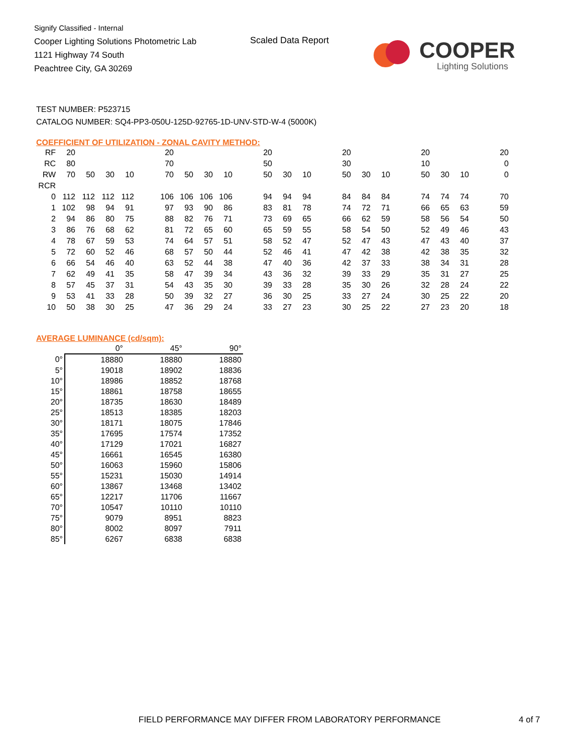Signify Classified - Internal
Cooper Lighting Solutions Photometric Lab
1121 Highway 74 South
Peachtree City, GA 30269
Scaled Data Report
COOPER
Lighting Solutions
TEST NUMBER: P523715
CATALOG NUMBER: SQ4-PP3-050U-125D-92765-1D-UNV-STD-W-4 (5000K)
COEFFICIENT OF UTILIZATION - ZONAL CAVITY METHOD:
| RF | 20 | | | | | 20 | | | | | 20 | | | | 20 | | | | 20 | | | | 20 |
| RC | 80 | | | | | 70 | | | | | 50 | | | | 30 | | | | 10 | | | | 0 |
| RW | 70 | 50 | 30 | 10 | | 70 | 50 | 30 | 10 | | 50 | 30 | 10 | | 50 | 30 | 10 | | 50 | 30 | 10 | | 0 |
| RCR | | | | | | | | | | | | | | | | | | | | | | | |
| 0 | 112 | 112 | 112 | 112 | | 106 | 106 | 106 | 106 | | 94 | 94 | 94 | | 84 | 84 | 84 | | 74 | 74 | 74 | | 70 |
| 1 | 102 | 98 | 94 | 91 | | 97 | 93 | 90 | 86 | | 83 | 81 | 78 | | 74 | 72 | 71 | | 66 | 65 | 63 | | 59 |
| 2 | 94 | 86 | 80 | 75 | | 88 | 82 | 76 | 71 | | 73 | 69 | 65 | | 66 | 62 | 59 | | 58 | 56 | 54 | | 50 |
| 3 | 86 | 76 | 68 | 62 | | 81 | 72 | 65 | 60 | | 65 | 59 | 55 | | 58 | 54 | 50 | | 52 | 49 | 46 | | 43 |
| 4 | 78 | 67 | 59 | 53 | | 74 | 64 | 57 | 51 | | 58 | 52 | 47 | | 52 | 47 | 43 | | 47 | 43 | 40 | | 37 |
| 5 | 72 | 60 | 52 | 46 | | 68 | 57 | 50 | 44 | | 52 | 46 | 41 | | 47 | 42 | 38 | | 42 | 38 | 35 | | 32 |
| 6 | 66 | 54 | 46 | 40 | | 63 | 52 | 44 | 38 | | 47 | 40 | 36 | | 42 | 37 | 33 | | 38 | 34 | 31 | | 28 |
| 7 | 62 | 49 | 41 | 35 | | 58 | 47 | 39 | 34 | | 43 | 36 | 32 | | 39 | 33 | 29 | | 35 | 31 | 27 | | 25 |
| 8 | 57 | 45 | 37 | 31 | | 54 | 43 | 35 | 30 | | 39 | 33 | 28 | | 35 | 30 | 26 | | 32 | 28 | 24 | | 22 |
| 9 | 53 | 41 | 33 | 28 | | 50 | 39 | 32 | 27 | | 36 | 30 | 25 | | 33 | 27 | 24 | | 30 | 25 | 22 | | 20 |
| 10 | 50 | 38 | 30 | 25 | | 47 | 36 | 29 | 24 | | 33 | 27 | 23 | | 30 | 25 | 22 | | 27 | 23 | 20 | | 18 |
AVERAGE LUMINANCE (cd/sqm):
| | 0° | 45° | 90° |
| 0° | 18880 | 18880 | 18880 |
| 5° | 19018 | 18902 | 18836 |
| 10° | 18986 | 18852 | 18768 |
| 15° | 18861 | 18758 | 18655 |
| 20° | 18735 | 18630 | 18489 |
| 25° | 18513 | 18385 | 18203 |
| 30° | 18171 | 18075 | 17846 |
| 35° | 17695 | 17574 | 17352 |
| 40° | 17129 | 17021 | 16827 |
| 45° | 16661 | 16545 | 16380 |
| 50° | 16063 | 15960 | 15806 |
| 55° | 15231 | 15030 | 14914 |
| 60° | 13867 | 13468 | 13402 |
| 65° | 12217 | 11706 | 11667 |
| 70° | 10547 | 10110 | 10110 |
| 75° | 9079 | 8951 | 8823 |
| 80° | 8002 | 8097 | 7911 |
| 85° | 6267 | 6838 | 6838 |
FIELD PERFORMANCE MAY DIFFER FROM LABORATORY PERFORMANCE
4 of 7